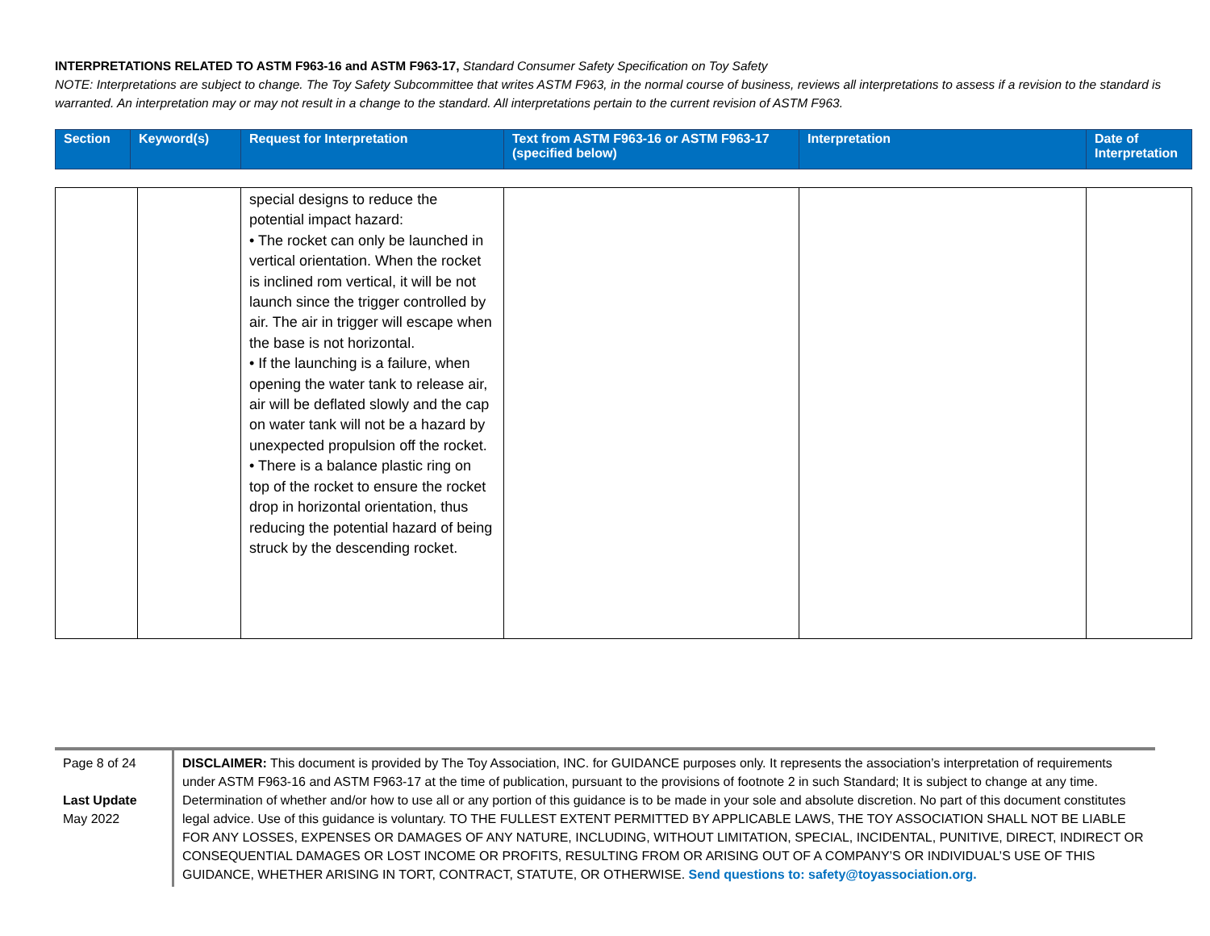INTERPRETATIONS RELATED TO ASTM F963-16 and ASTM F963-17, Standard Consumer Safety Specification on Toy Safety
NOTE: Interpretations are subject to change. The Toy Safety Subcommittee that writes ASTM F963, in the normal course of business, reviews all interpretations to assess if a revision to the standard is warranted. An interpretation may or may not result in a change to the standard. All interpretations pertain to the current revision of ASTM F963.
| Section | Keyword(s) | Request for Interpretation | Text from ASTM F963-16 or ASTM F963-17 (specified below) | Interpretation | Date of Interpretation |
| --- | --- | --- | --- | --- | --- |
| | | special designs to reduce the potential impact hazard: • The rocket can only be launched in vertical orientation. When the rocket is inclined rom vertical, it will be not launch since the trigger controlled by air. The air in trigger will escape when the base is not horizontal. • If the launching is a failure, when opening the water tank to release air, air will be deflated slowly and the cap on water tank will not be a hazard by unexpected propulsion off the rocket. • There is a balance plastic ring on top of the rocket to ensure the rocket drop in horizontal orientation, thus reducing the potential hazard of being struck by the descending rocket. | | | |
Page 8 of 24
Last Update
May 2022
DISCLAIMER: This document is provided by The Toy Association, INC. for GUIDANCE purposes only. It represents the association’s interpretation of requirements under ASTM F963-16 and ASTM F963-17 at the time of publication, pursuant to the provisions of footnote 2 in such Standard; It is subject to change at any time. Determination of whether and/or how to use all or any portion of this guidance is to be made in your sole and absolute discretion. No part of this document constitutes legal advice. Use of this guidance is voluntary. TO THE FULLEST EXTENT PERMITTED BY APPLICABLE LAWS, THE TOY ASSOCIATION SHALL NOT BE LIABLE FOR ANY LOSSES, EXPENSES OR DAMAGES OF ANY NATURE, INCLUDING, WITHOUT LIMITATION, SPECIAL, INCIDENTAL, PUNITIVE, DIRECT, INDIRECT OR CONSEQUENTIAL DAMAGES OR LOST INCOME OR PROFITS, RESULTING FROM OR ARISING OUT OF A COMPANY’S OR INDIVIDUAL’S USE OF THIS GUIDANCE, WHETHER ARISING IN TORT, CONTRACT, STATUTE, OR OTHERWISE. Send questions to: safety@toyassociation.org.